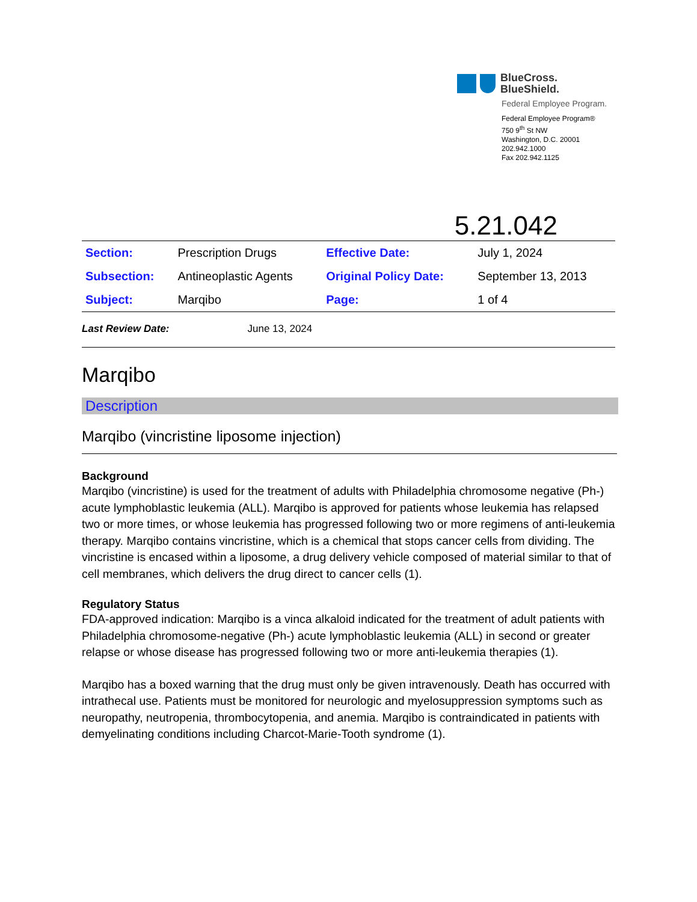BlueCross.
BlueShield.
Federal Employee Program.
Federal Employee Program®
750 9<sup>th</sup> St NW
Washington, D.C. 20001
202.942.1000
Fax 202.942.1125
5.21.042
| Section: | Prescription Drugs | Effective Date: | July 1, 2024 |
| Subsection: | Antineoplastic Agents | Original Policy Date: | September 13, 2013 |
| Subject: | Marqibo | Page: | 1 of 4 |
Last Review Date: June 13, 2024
Marqibo
Description
Marqibo (vincristine liposome injection)
Background
Marqibo (vincristine) is used for the treatment of adults with Philadelphia chromosome negative (Ph-) acute lymphoblastic leukemia (ALL). Marqibo is approved for patients whose leukemia has relapsed two or more times, or whose leukemia has progressed following two or more regimens of anti-leukemia therapy. Marqibo contains vincristine, which is a chemical that stops cancer cells from dividing. The vincristine is encased within a liposome, a drug delivery vehicle composed of material similar to that of cell membranes, which delivers the drug direct to cancer cells (1).
Regulatory Status
FDA-approved indication: Marqibo is a vinca alkaloid indicated for the treatment of adult patients with Philadelphia chromosome-negative (Ph-) acute lymphoblastic leukemia (ALL) in second or greater relapse or whose disease has progressed following two or more anti-leukemia therapies (1).
Marqibo has a boxed warning that the drug must only be given intravenously. Death has occurred with intrathecal use. Patients must be monitored for neurologic and myelosuppression symptoms such as neuropathy, neutropenia, thrombocytopenia, and anemia. Marqibo is contraindicated in patients with demyelinating conditions including Charcot-Marie-Tooth syndrome (1).